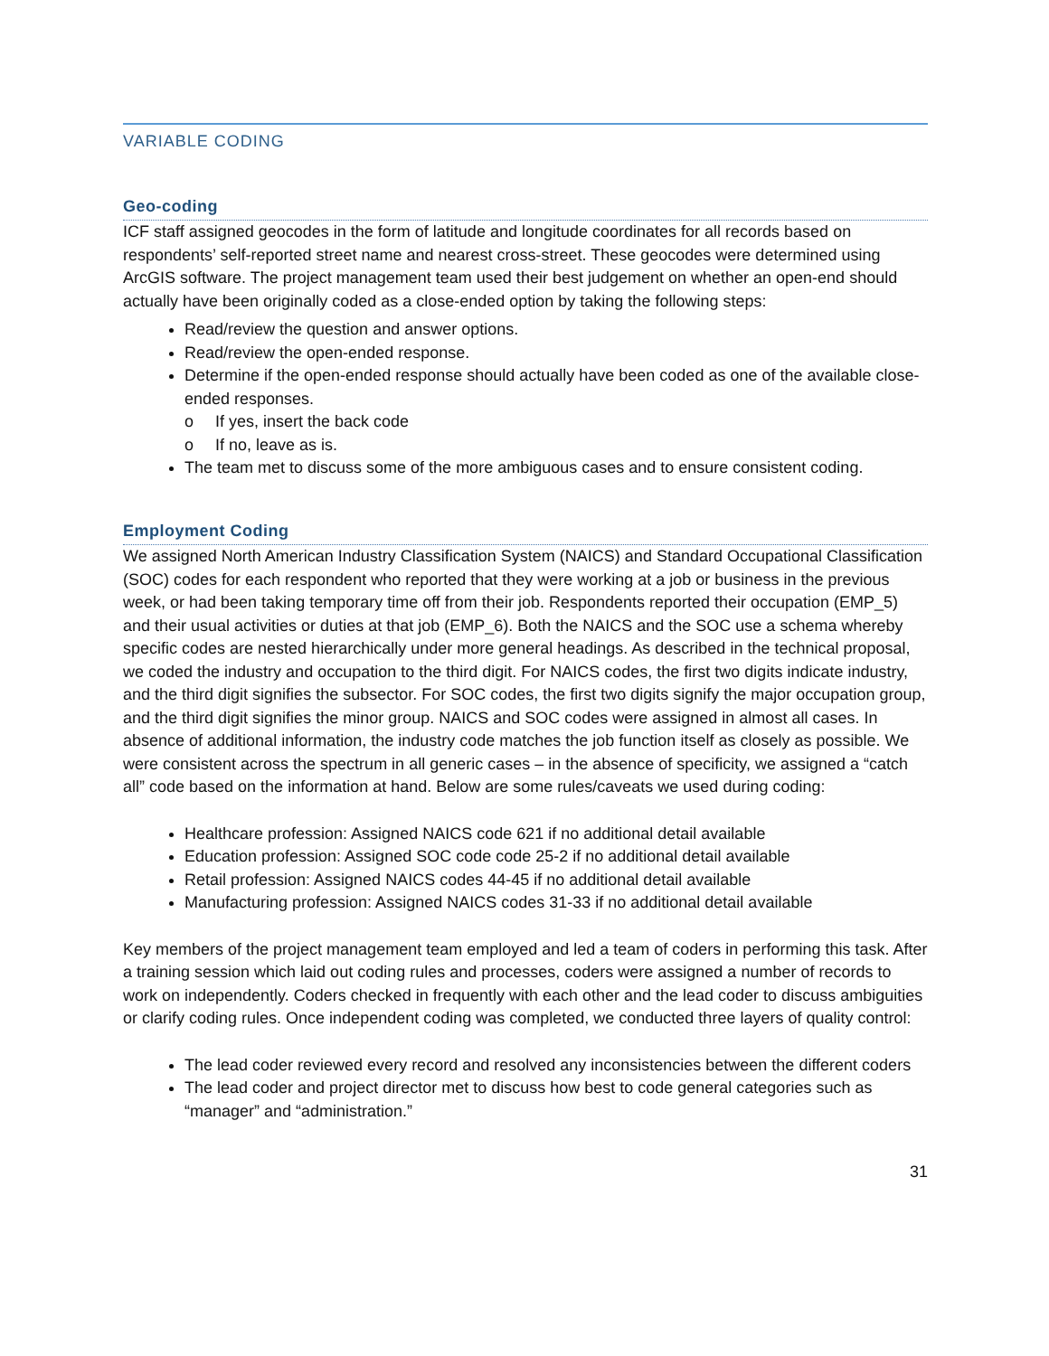VARIABLE CODING
Geo-coding
ICF staff assigned geocodes in the form of latitude and longitude coordinates for all records based on respondents’ self-reported street name and nearest cross-street. These geocodes were determined using ArcGIS software. The project management team used their best judgement on whether an open-end should actually have been originally coded as a close-ended option by taking the following steps:
Read/review the question and answer options.
Read/review the open-ended response.
Determine if the open-ended response should actually have been coded as one of the available close-ended responses.
o If yes, insert the back code
o If no, leave as is.
The team met to discuss some of the more ambiguous cases and to ensure consistent coding.
Employment Coding
We assigned North American Industry Classification System (NAICS) and Standard Occupational Classification (SOC) codes for each respondent who reported that they were working at a job or business in the previous week, or had been taking temporary time off from their job. Respondents reported their occupation (EMP_5) and their usual activities or duties at that job (EMP_6). Both the NAICS and the SOC use a schema whereby specific codes are nested hierarchically under more general headings. As described in the technical proposal, we coded the industry and occupation to the third digit. For NAICS codes, the first two digits indicate industry, and the third digit signifies the subsector. For SOC codes, the first two digits signify the major occupation group, and the third digit signifies the minor group. NAICS and SOC codes were assigned in almost all cases. In absence of additional information, the industry code matches the job function itself as closely as possible. We were consistent across the spectrum in all generic cases – in the absence of specificity, we assigned a “catch all” code based on the information at hand. Below are some rules/caveats we used during coding:
Healthcare profession: Assigned NAICS code 621 if no additional detail available
Education profession: Assigned SOC code code 25-2 if no additional detail available
Retail profession: Assigned NAICS codes 44-45 if no additional detail available
Manufacturing profession: Assigned NAICS codes 31-33 if no additional detail available
Key members of the project management team employed and led a team of coders in performing this task. After a training session which laid out coding rules and processes, coders were assigned a number of records to work on independently. Coders checked in frequently with each other and the lead coder to discuss ambiguities or clarify coding rules. Once independent coding was completed, we conducted three layers of quality control:
The lead coder reviewed every record and resolved any inconsistencies between the different coders
The lead coder and project director met to discuss how best to code general categories such as “manager” and “administration.”
31